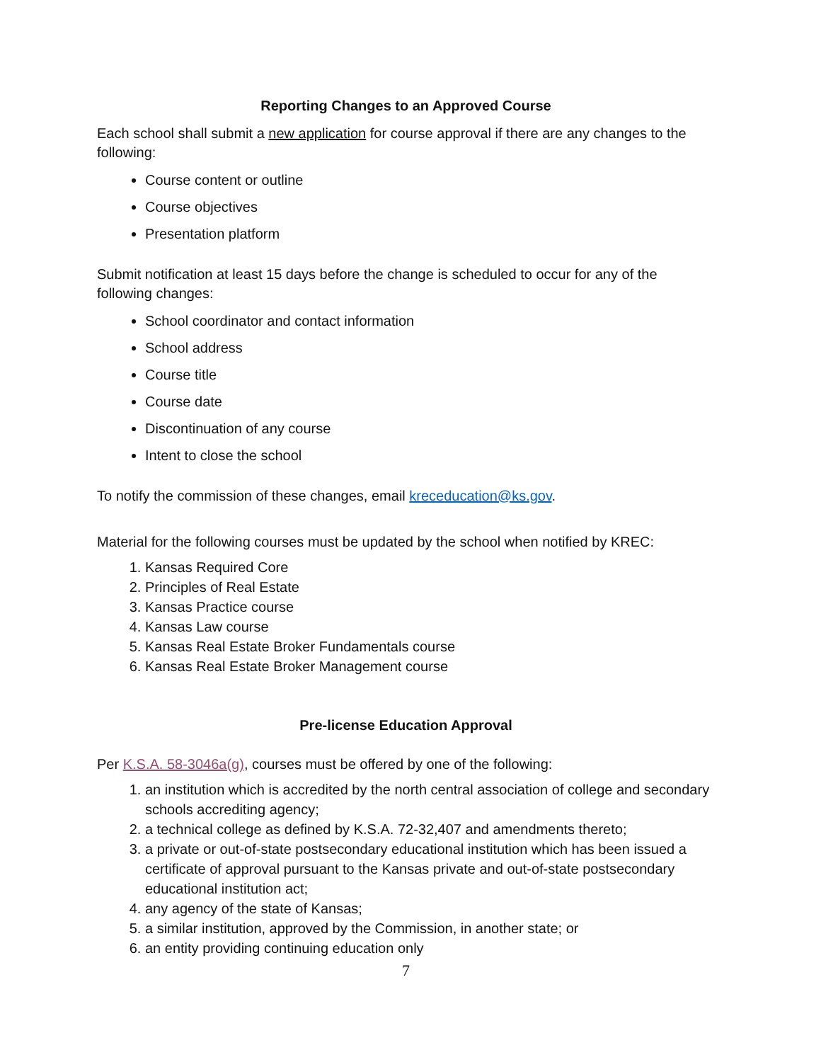Reporting Changes to an Approved Course
Each school shall submit a new application for course approval if there are any changes to the following:
Course content or outline
Course objectives
Presentation platform
Submit notification at least 15 days before the change is scheduled to occur for any of the following changes:
School coordinator and contact information
School address
Course title
Course date
Discontinuation of any course
Intent to close the school
To notify the commission of these changes, email kreceducation@ks.gov.
Material for the following courses must be updated by the school when notified by KREC:
1. Kansas Required Core
2. Principles of Real Estate
3. Kansas Practice course
4. Kansas Law course
5. Kansas Real Estate Broker Fundamentals course
6. Kansas Real Estate Broker Management course
Pre-license Education Approval
Per K.S.A. 58-3046a(g), courses must be offered by one of the following:
1. an institution which is accredited by the north central association of college and secondary schools accrediting agency;
2. a technical college as defined by K.S.A. 72-32,407 and amendments thereto;
3. a private or out-of-state postsecondary educational institution which has been issued a certificate of approval pursuant to the Kansas private and out-of-state postsecondary educational institution act;
4. any agency of the state of Kansas;
5. a similar institution, approved by the Commission, in another state; or
6. an entity providing continuing education only
7